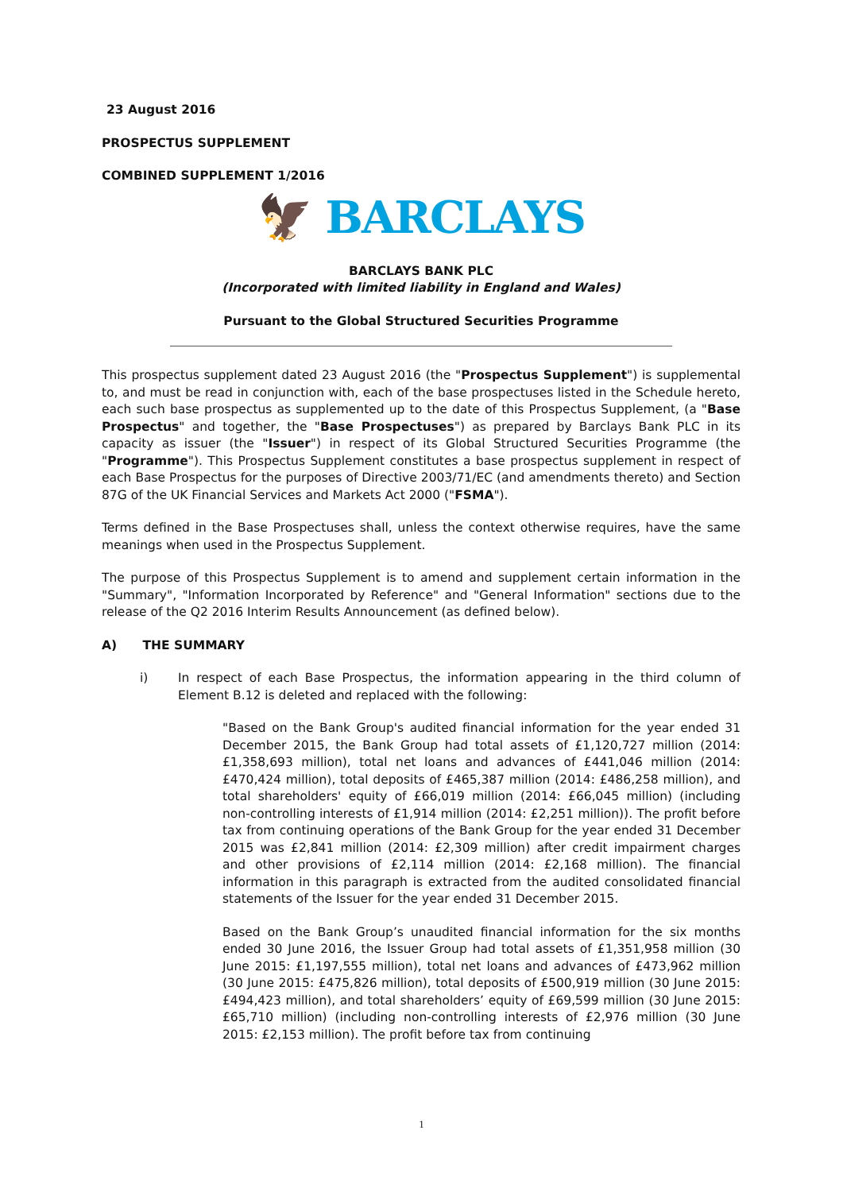23 August 2016
PROSPECTUS SUPPLEMENT
COMBINED SUPPLEMENT 1/2016
🦅 BARCLAYS
BARCLAYS BANK PLC
(Incorporated with limited liability in England and Wales)
Pursuant to the Global Structured Securities Programme
This prospectus supplement dated 23 August 2016 (the "Prospectus Supplement") is supplemental to, and must be read in conjunction with, each of the base prospectuses listed in the Schedule hereto, each such base prospectus as supplemented up to the date of this Prospectus Supplement, (a "Base Prospectus" and together, the "Base Prospectuses") as prepared by Barclays Bank PLC in its capacity as issuer (the "Issuer") in respect of its Global Structured Securities Programme (the "Programme"). This Prospectus Supplement constitutes a base prospectus supplement in respect of each Base Prospectus for the purposes of Directive 2003/71/EC (and amendments thereto) and Section 87G of the UK Financial Services and Markets Act 2000 ("FSMA").
Terms defined in the Base Prospectuses shall, unless the context otherwise requires, have the same meanings when used in the Prospectus Supplement.
The purpose of this Prospectus Supplement is to amend and supplement certain information in the "Summary", "Information Incorporated by Reference" and "General Information" sections due to the release of the Q2 2016 Interim Results Announcement (as defined below).
A) THE SUMMARY
i) In respect of each Base Prospectus, the information appearing in the third column of Element B.12 is deleted and replaced with the following:
"Based on the Bank Group's audited financial information for the year ended 31 December 2015, the Bank Group had total assets of £1,120,727 million (2014: £1,358,693 million), total net loans and advances of £441,046 million (2014: £470,424 million), total deposits of £465,387 million (2014: £486,258 million), and total shareholders' equity of £66,019 million (2014: £66,045 million) (including non-controlling interests of £1,914 million (2014: £2,251 million)). The profit before tax from continuing operations of the Bank Group for the year ended 31 December 2015 was £2,841 million (2014: £2,309 million) after credit impairment charges and other provisions of £2,114 million (2014: £2,168 million). The financial information in this paragraph is extracted from the audited consolidated financial statements of the Issuer for the year ended 31 December 2015.
Based on the Bank Group’s unaudited financial information for the six months ended 30 June 2016, the Issuer Group had total assets of £1,351,958 million (30 June 2015: £1,197,555 million), total net loans and advances of £473,962 million (30 June 2015: £475,826 million), total deposits of £500,919 million (30 June 2015: £494,423 million), and total shareholders’ equity of £69,599 million (30 June 2015: £65,710 million) (including non-controlling interests of £2,976 million (30 June 2015: £2,153 million). The profit before tax from continuing
1